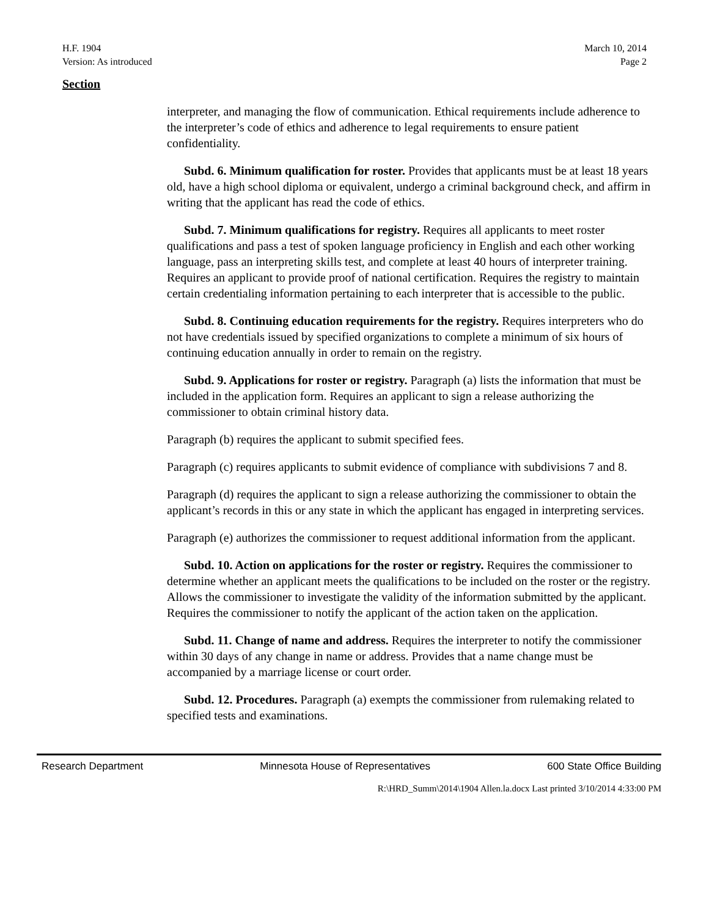H.F. 1904
Version: As introduced
March 10, 2014
Page 2
Section
interpreter, and managing the flow of communication. Ethical requirements include adherence to the interpreter’s code of ethics and adherence to legal requirements to ensure patient confidentiality.
Subd. 6. Minimum qualification for roster. Provides that applicants must be at least 18 years old, have a high school diploma or equivalent, undergo a criminal background check, and affirm in writing that the applicant has read the code of ethics.
Subd. 7. Minimum qualifications for registry. Requires all applicants to meet roster qualifications and pass a test of spoken language proficiency in English and each other working language, pass an interpreting skills test, and complete at least 40 hours of interpreter training. Requires an applicant to provide proof of national certification. Requires the registry to maintain certain credentialing information pertaining to each interpreter that is accessible to the public.
Subd. 8. Continuing education requirements for the registry. Requires interpreters who do not have credentials issued by specified organizations to complete a minimum of six hours of continuing education annually in order to remain on the registry.
Subd. 9. Applications for roster or registry. Paragraph (a) lists the information that must be included in the application form. Requires an applicant to sign a release authorizing the commissioner to obtain criminal history data.
Paragraph (b) requires the applicant to submit specified fees.
Paragraph (c) requires applicants to submit evidence of compliance with subdivisions 7 and 8.
Paragraph (d) requires the applicant to sign a release authorizing the commissioner to obtain the applicant’s records in this or any state in which the applicant has engaged in interpreting services.
Paragraph (e) authorizes the commissioner to request additional information from the applicant.
Subd. 10. Action on applications for the roster or registry. Requires the commissioner to determine whether an applicant meets the qualifications to be included on the roster or the registry. Allows the commissioner to investigate the validity of the information submitted by the applicant. Requires the commissioner to notify the applicant of the action taken on the application.
Subd. 11. Change of name and address. Requires the interpreter to notify the commissioner within 30 days of any change in name or address. Provides that a name change must be accompanied by a marriage license or court order.
Subd. 12. Procedures. Paragraph (a) exempts the commissioner from rulemaking related to specified tests and examinations.
Research Department Minnesota House of Representatives 600 State Office Building
R:\HRD_Summ\2014\1904 Allen.la.docx Last printed 3/10/2014 4:33:00 PM